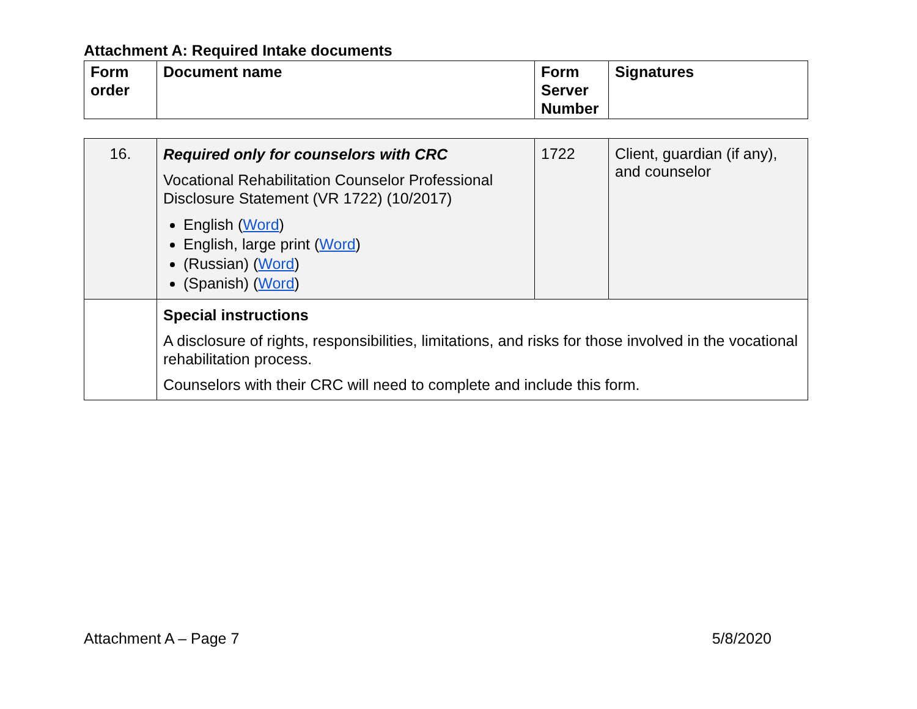Attachment A: Required Intake documents
| Form order | Document name | Form Server Number | Signatures |
| --- | --- | --- | --- |
| 16. | Required only for counselors with CRC Vocational Rehabilitation Counselor Professional Disclosure Statement (VR 1722) (10/2017) English ( Word ) English, large print ( Word ) (Russian) ( Word ) (Spanish) ( Word ) | 1722 | Client, guardian (if any), and counselor |
| | Special instructions A disclosure of rights, responsibilities, limitations, and risks for those involved in the vocational rehabilitation process. Counselors with their CRC will need to complete and include this form. | | |
Attachment A – Page 7 5/8/2020